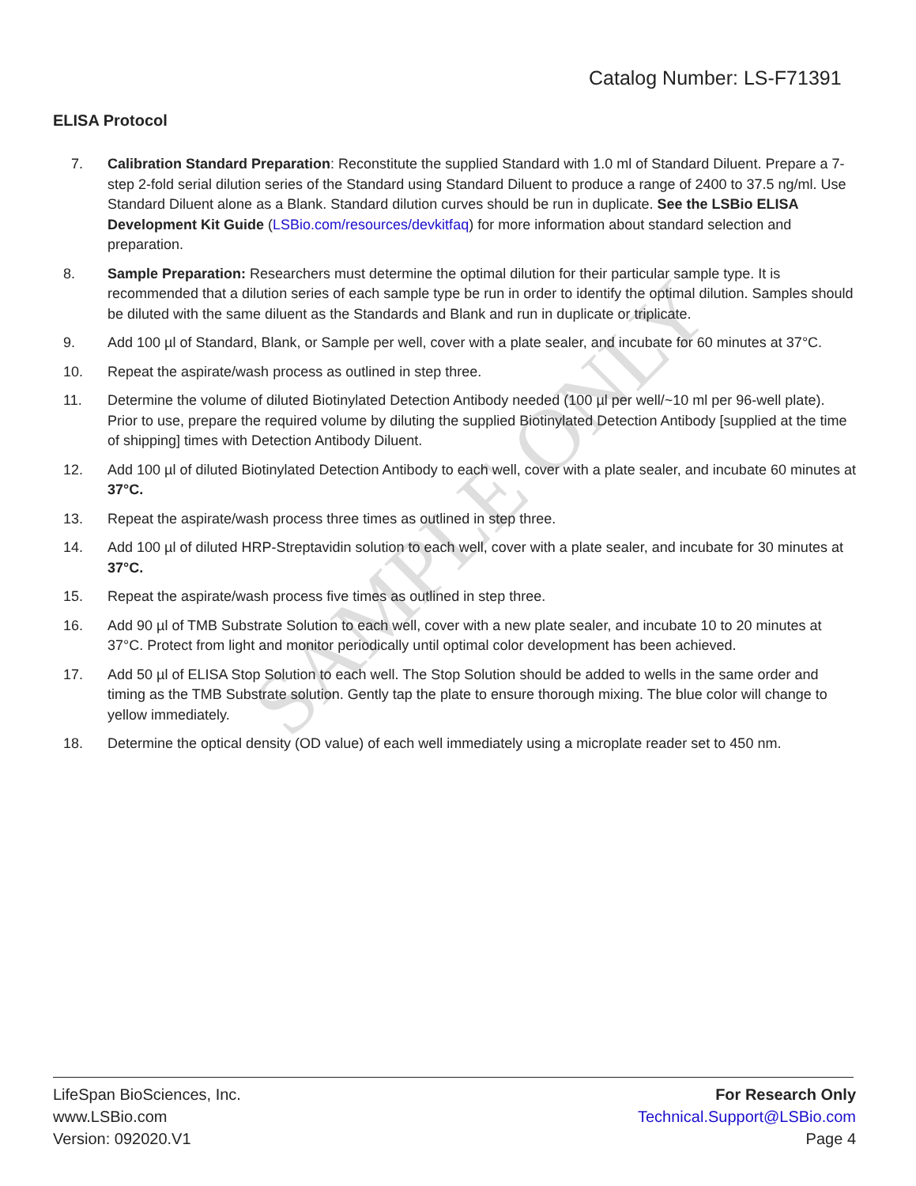SAMPLE ONLY
Catalog Number: LS-F71391
ELISA Protocol
7. Calibration Standard Preparation: Reconstitute the supplied Standard with 1.0 ml of Standard Diluent. Prepare a 7-step 2-fold serial dilution series of the Standard using Standard Diluent to produce a range of 2400 to 37.5 ng/ml. Use Standard Diluent alone as a Blank. Standard dilution curves should be run in duplicate. See the LSBio ELISA Development Kit Guide (LSBio.com/resources/devkitfaq) for more information about standard selection and preparation.
8. Sample Preparation: Researchers must determine the optimal dilution for their particular sample type. It is recommended that a dilution series of each sample type be run in order to identify the optimal dilution. Samples should be diluted with the same diluent as the Standards and Blank and run in duplicate or triplicate.
9. Add 100 µl of Standard, Blank, or Sample per well, cover with a plate sealer, and incubate for 60 minutes at 37°C.
10. Repeat the aspirate/wash process as outlined in step three.
11. Determine the volume of diluted Biotinylated Detection Antibody needed (100 µl per well/~10 ml per 96-well plate). Prior to use, prepare the required volume by diluting the supplied Biotinylated Detection Antibody [supplied at the time of shipping] times with Detection Antibody Diluent.
12. Add 100 µl of diluted Biotinylated Detection Antibody to each well, cover with a plate sealer, and incubate 60 minutes at 37°C.
13. Repeat the aspirate/wash process three times as outlined in step three.
14. Add 100 µl of diluted HRP-Streptavidin solution to each well, cover with a plate sealer, and incubate for 30 minutes at 37°C.
15. Repeat the aspirate/wash process five times as outlined in step three.
16. Add 90 µl of TMB Substrate Solution to each well, cover with a new plate sealer, and incubate 10 to 20 minutes at 37°C. Protect from light and monitor periodically until optimal color development has been achieved.
17. Add 50 µl of ELISA Stop Solution to each well. The Stop Solution should be added to wells in the same order and timing as the TMB Substrate solution. Gently tap the plate to ensure thorough mixing. The blue color will change to yellow immediately.
18. Determine the optical density (OD value) of each well immediately using a microplate reader set to 450 nm.
LifeSpan BioSciences, Inc.
www.LSBio.com
Version: 092020.V1
For Research Only
Technical.Support@LSBio.com
Page 4